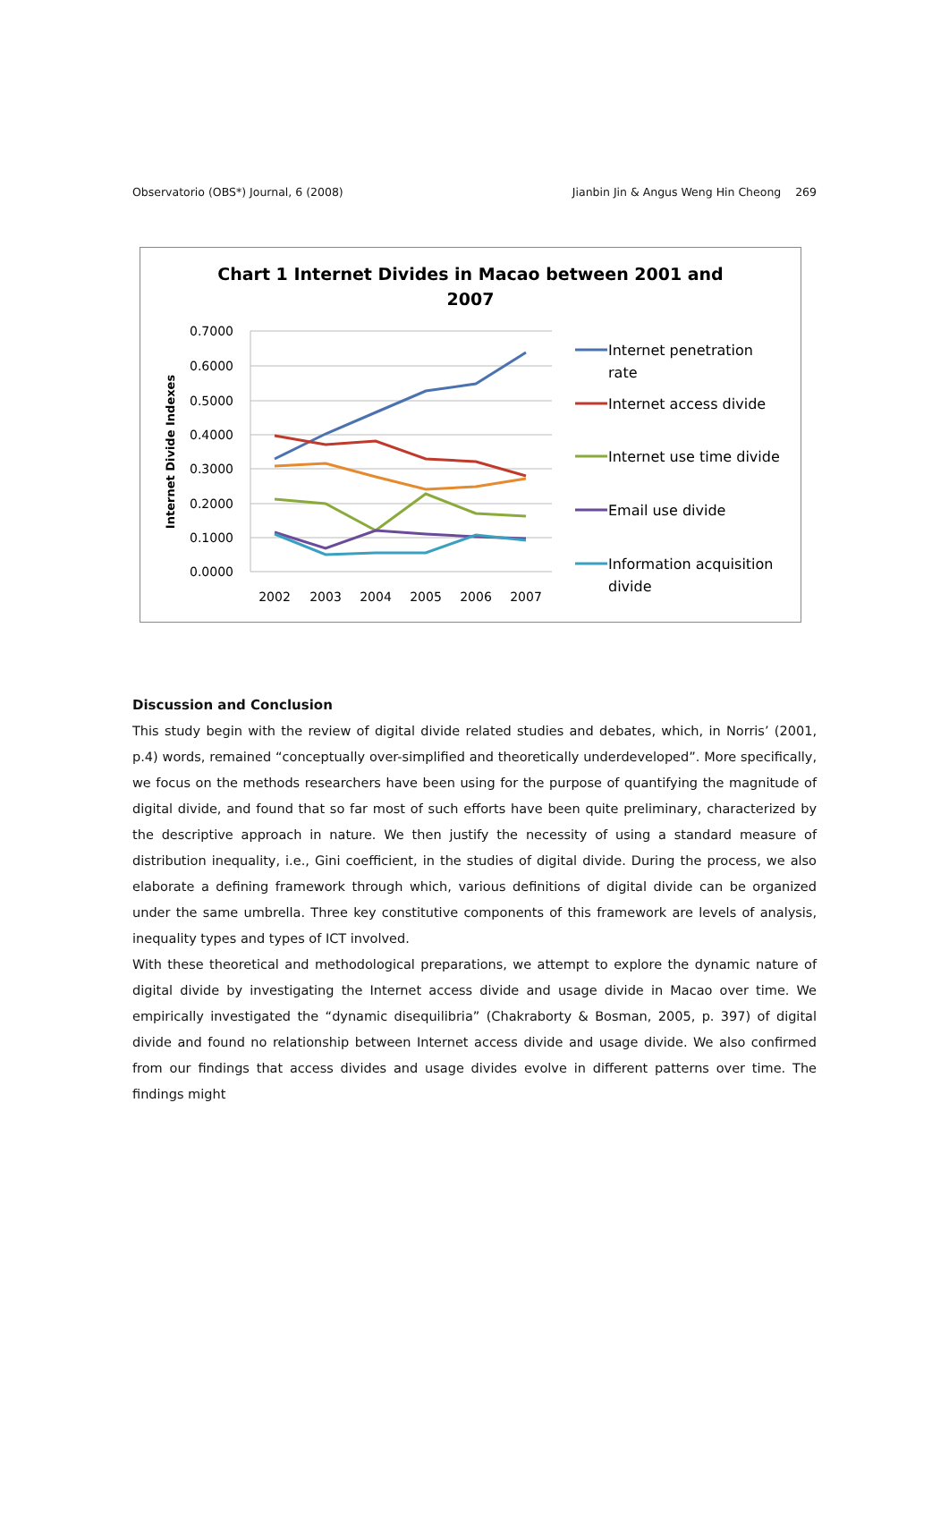Observatorio (OBS*) Journal, 6 (2008) Jianbin Jin & Angus Weng Hin Cheong 269
Chart 1 Internet Divides in Macao between 2001 and
2007
0.7000
0.6000
0.5000
0.4000
0.3000
0.2000
0.1000
0.0000
2002
2003
2004
2005
2006
2007
Internet Divide Indexes
Internet penetration
rate
Internet access divide
Internet use time divide
Email use divide
Information acquisition
divide
Discussion and Conclusion
This study begin with the review of digital divide related studies and debates, which, in Norris’ (2001, p.4) words, remained “conceptually over-simplified and theoretically underdeveloped”. More specifically, we focus on the methods researchers have been using for the purpose of quantifying the magnitude of digital divide, and found that so far most of such efforts have been quite preliminary, characterized by the descriptive approach in nature. We then justify the necessity of using a standard measure of distribution inequality, i.e., Gini coefficient, in the studies of digital divide. During the process, we also elaborate a defining framework through which, various definitions of digital divide can be organized under the same umbrella. Three key constitutive components of this framework are levels of analysis, inequality types and types of ICT involved.
With these theoretical and methodological preparations, we attempt to explore the dynamic nature of digital divide by investigating the Internet access divide and usage divide in Macao over time. We empirically investigated the “dynamic disequilibria” (Chakraborty & Bosman, 2005, p. 397) of digital divide and found no relationship between Internet access divide and usage divide. We also confirmed from our findings that access divides and usage divides evolve in different patterns over time. The findings might